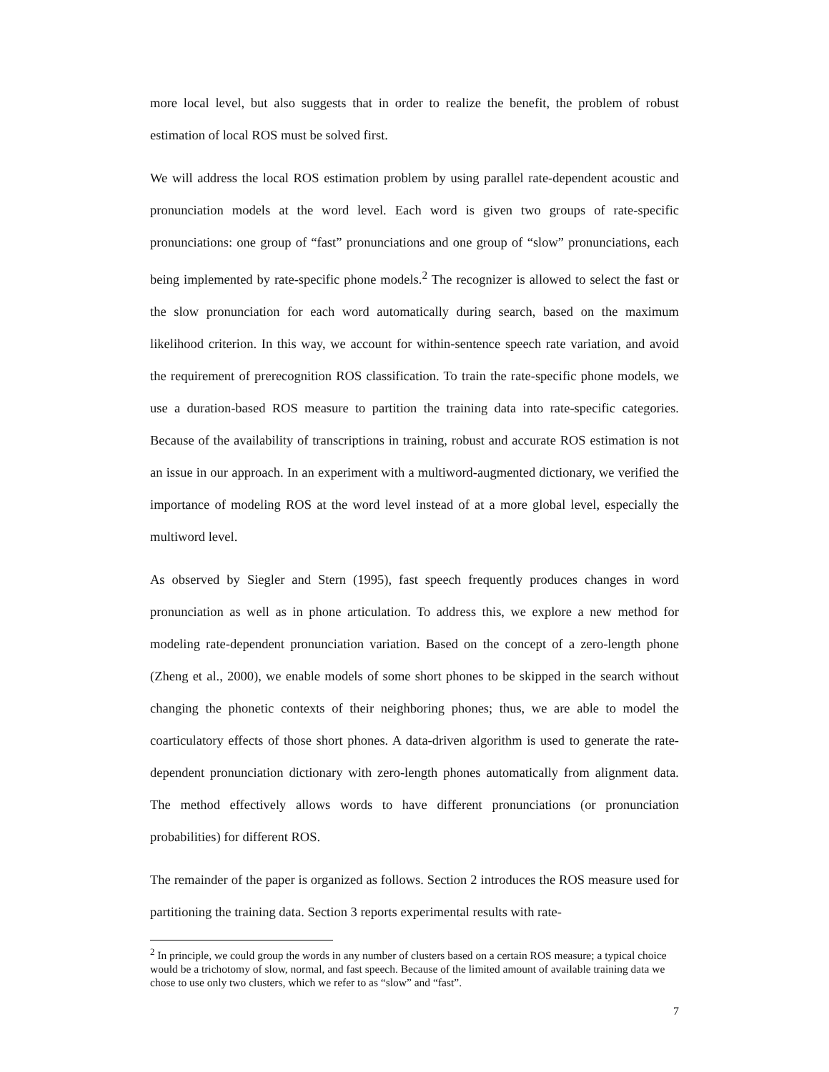more local level, but also suggests that in order to realize the benefit, the problem of robust estimation of local ROS must be solved first.
We will address the local ROS estimation problem by using parallel rate-dependent acoustic and pronunciation models at the word level. Each word is given two groups of rate-specific pronunciations: one group of “fast” pronunciations and one group of “slow” pronunciations, each being implemented by rate-specific phone models.<sup>2</sup> The recognizer is allowed to select the fast or the slow pronunciation for each word automatically during search, based on the maximum likelihood criterion. In this way, we account for within-sentence speech rate variation, and avoid the requirement of prerecognition ROS classification. To train the rate-specific phone models, we use a duration-based ROS measure to partition the training data into rate-specific categories. Because of the availability of transcriptions in training, robust and accurate ROS estimation is not an issue in our approach. In an experiment with a multiword-augmented dictionary, we verified the importance of modeling ROS at the word level instead of at a more global level, especially the multiword level.
As observed by Siegler and Stern (1995), fast speech frequently produces changes in word pronunciation as well as in phone articulation. To address this, we explore a new method for modeling rate-dependent pronunciation variation. Based on the concept of a zero-length phone (Zheng et al., 2000), we enable models of some short phones to be skipped in the search without changing the phonetic contexts of their neighboring phones; thus, we are able to model the coarticulatory effects of those short phones. A data-driven algorithm is used to generate the rate-dependent pronunciation dictionary with zero-length phones automatically from alignment data. The method effectively allows words to have different pronunciations (or pronunciation probabilities) for different ROS.
The remainder of the paper is organized as follows. Section 2 introduces the ROS measure used for partitioning the training data. Section 3 reports experimental results with rate-
<sup>2</sup> In principle, we could group the words in any number of clusters based on a certain ROS measure; a typical choice would be a trichotomy of slow, normal, and fast speech. Because of the limited amount of available training data we chose to use only two clusters, which we refer to as “slow” and “fast”.
7